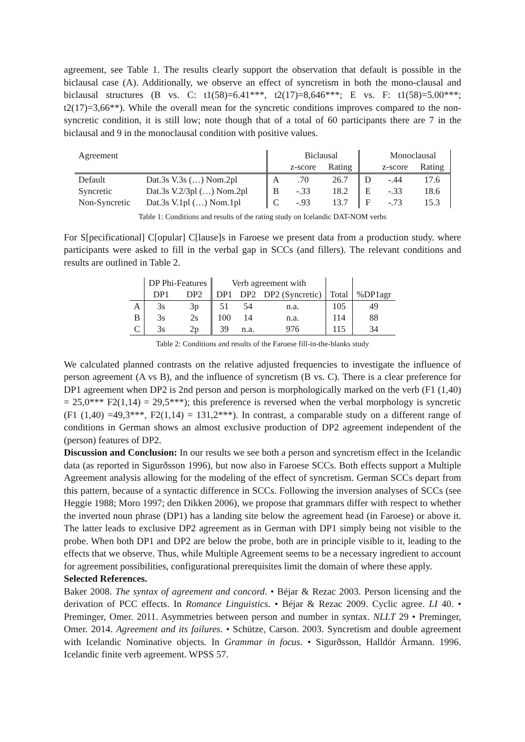agreement, see Table 1. The results clearly support the observation that default is possible in the biclausal case (A). Additionally, we observe an effect of syncretism in both the mono-clausal and biclausal structures (B vs. C: t1(58)=6.41***, t2(17)=8,646***; E vs. F: t1(58)=5.00***; t2(17)=3,66**). While the overall mean for the syncretic conditions improves compared to the non-syncretic condition, it is still low; note though that of a total of 60 participants there are 7 in the biclausal and 9 in the monoclausal condition with positive values.
| Agreement | | | Biclausal | | | Monoclausal | |
| --- | --- | --- | --- | --- | --- | --- | --- |
| | | | z-score | Rating | | z-score | Rating |
| Default | Dat.3s V.3s (…) Nom.2pl | A | .70 | 26.7 | D | -.44 | 17.6 |
| Syncretic | Dat.3s V.2/3pl (…) Nom.2pl | B | -.33 | 18.2 | E | -.33 | 18.6 |
| Non-Syncretic | Dat.3s V.1pl (…) Nom.1pl | C | -.93 | 13.7 | F | -.73 | 15.3 |
Table 1: Conditions and results of the rating study on Icelandic DAT-NOM verbs
For S[pecificational] C[opular] C[lause]s in Faroese we present data from a production study. where participants were asked to fill in the verbal gap in SCCs (and fillers). The relevant conditions and results are outlined in Table 2.
| | DP Phi-Features | | Verb agreement with | | | | |
| --- | --- | --- | --- | --- | --- | --- | --- |
| | DP1 | DP2 | DP1 | DP2 | DP2 (Syncretic) | Total | %DP1agr |
| A | 3s | 3p | 51 | 54 | n.a. | 105 | 49 |
| B | 3s | 2s | 100 | 14 | n.a. | 114 | 88 |
| C | 3s | 2p | 39 | n.a. | 976 | 115 | 34 |
Table 2: Conditions and results of the Faroese fill-in-the-blanks study
We calculated planned contrasts on the relative adjusted frequencies to investigate the influence of person agreement (A vs B), and the influence of syncretism (B vs. C). There is a clear preference for DP1 agreement when DP2 is 2nd person and person is morphologically marked on the verb (F1 (1,40) = 25,0*** F2(1,14) = 29,5***); this preference is reversed when the verbal morphology is syncretic (F1 (1,40) =49,3***, F2(1,14) = 131,2***). In contrast, a comparable study on a different range of conditions in German shows an almost exclusive production of DP2 agreement independent of the (person) features of DP2.
Discussion and Conclusion: In our results we see both a person and syncretism effect in the Icelandic data (as reported in Sigurðsson 1996), but now also in Faroese SCCs. Both effects support a Multiple Agreement analysis allowing for the modeling of the effect of syncretism. German SCCs depart from this pattern, because of a syntactic difference in SCCs. Following the inversion analyses of SCCs (see Heggie 1988; Moro 1997; den Dikken 2006), we propose that grammars differ with respect to whether the inverted noun phrase (DP1) has a landing site below the agreement head (in Faroese) or above it. The latter leads to exclusive DP2 agreement as in German with DP1 simply being not visible to the probe. When both DP1 and DP2 are below the probe, both are in principle visible to it, leading to the effects that we observe. Thus, while Multiple Agreement seems to be a necessary ingredient to account for agreement possibilities, configurational prerequisites limit the domain of where these apply.
Selected References.
Baker 2008. The syntax of agreement and concord. • Béjar & Rezac 2003. Person licensing and the derivation of PCC effects. In Romance Linguistics. • Béjar & Rezac 2009. Cyclic agree. LI 40. • Preminger, Omer. 2011. Asymmetries between person and number in syntax. NLLT 29 • Preminger, Omer. 2014. Agreement and its failures. • Schütze, Carson. 2003. Syncretism and double agreement with Icelandic Nominative objects. In Grammar in focus. • Sigurðsson, Halldór Ármann. 1996. Icelandic finite verb agreement. WPSS 57.